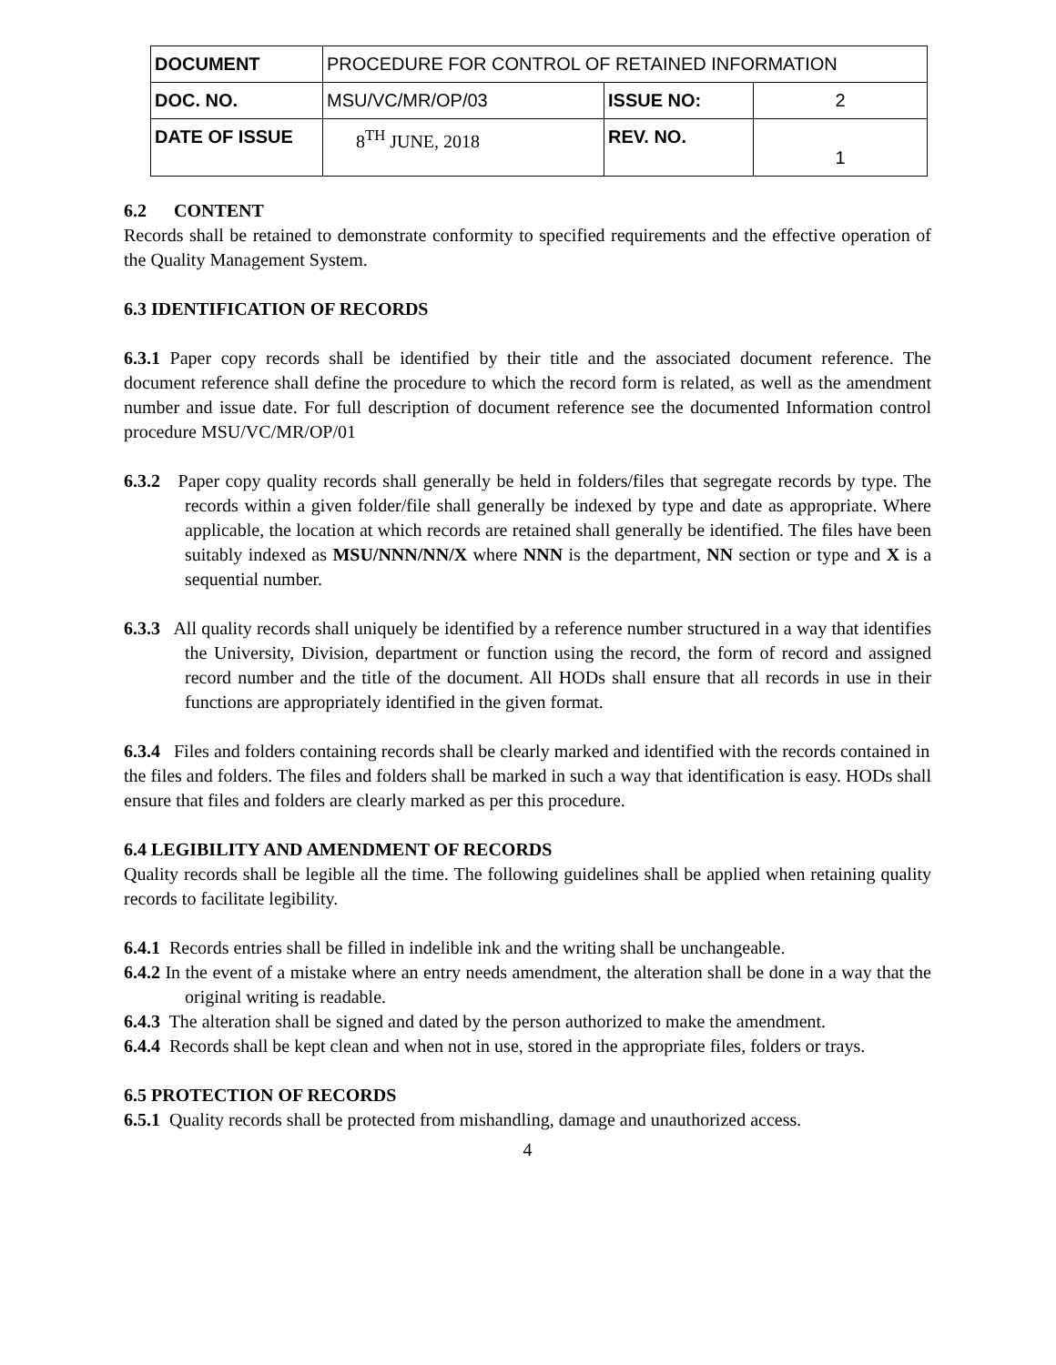| DOCUMENT | PROCEDURE FOR CONTROL OF RETAINED INFORMATION | | |
| DOC. NO. | MSU/VC/MR/OP/03 | ISSUE NO: | 2 |
| DATE OF ISSUE | 8<sup>TH</sup> JUNE, 2018 | REV. NO. | 1 |
6.2 CONTENT
Records shall be retained to demonstrate conformity to specified requirements and the effective operation of the Quality Management System.
6.3 IDENTIFICATION OF RECORDS
6.3.1 Paper copy records shall be identified by their title and the associated document reference. The document reference shall define the procedure to which the record form is related, as well as the amendment number and issue date. For full description of document reference see the documented Information control procedure MSU/VC/MR/OP/01
6.3.2 Paper copy quality records shall generally be held in folders/files that segregate records by type. The records within a given folder/file shall generally be indexed by type and date as appropriate. Where applicable, the location at which records are retained shall generally be identified. The files have been suitably indexed as MSU/NNN/NN/X where NNN is the department, NN section or type and X is a sequential number.
6.3.3 All quality records shall uniquely be identified by a reference number structured in a way that identifies the University, Division, department or function using the record, the form of record and assigned record number and the title of the document. All HODs shall ensure that all records in use in their functions are appropriately identified in the given format.
6.3.4 Files and folders containing records shall be clearly marked and identified with the records contained in the files and folders. The files and folders shall be marked in such a way that identification is easy. HODs shall ensure that files and folders are clearly marked as per this procedure.
6.4 LEGIBILITY AND AMENDMENT OF RECORDS
Quality records shall be legible all the time. The following guidelines shall be applied when retaining quality records to facilitate legibility.
6.4.1 Records entries shall be filled in indelible ink and the writing shall be unchangeable.
6.4.2 In the event of a mistake where an entry needs amendment, the alteration shall be done in a way that the original writing is readable.
6.4.3 The alteration shall be signed and dated by the person authorized to make the amendment.
6.4.4 Records shall be kept clean and when not in use, stored in the appropriate files, folders or trays.
6.5 PROTECTION OF RECORDS
6.5.1 Quality records shall be protected from mishandling, damage and unauthorized access.
4